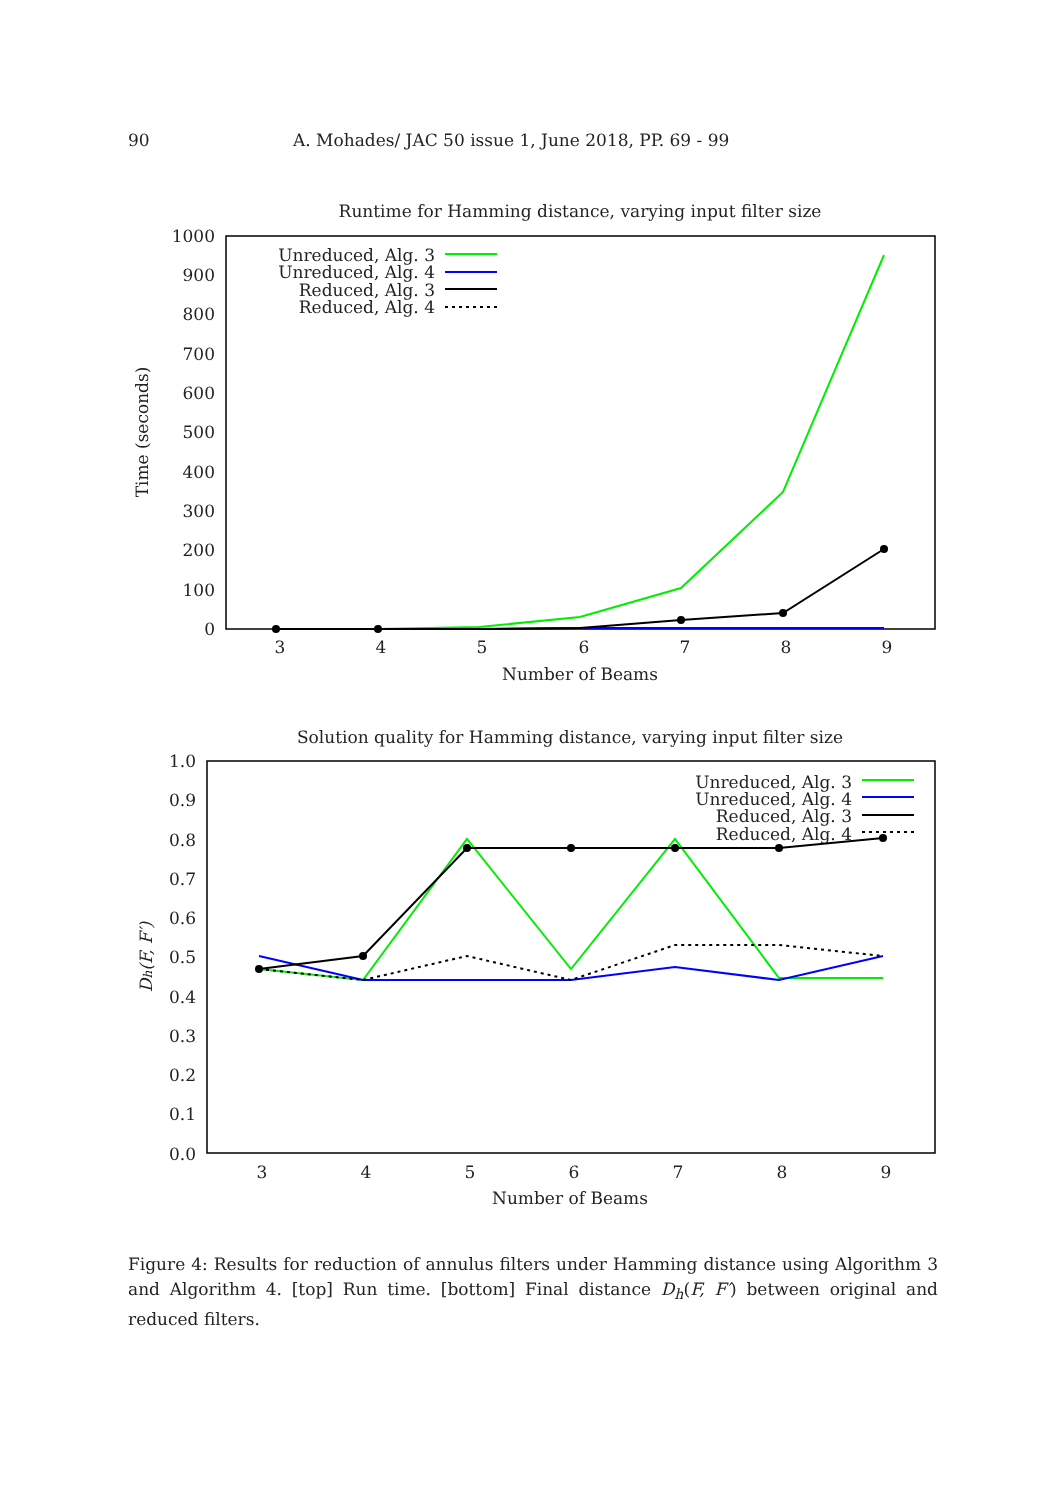90 A. Mohades/ JAC 50 issue 1, June 2018, PP. 69 - 99
Runtime for Hamming distance, varying input filter size
0
100
200
300
400
500
600
700
800
900
1000
3
4
5
6
7
8
9
Number of Beams
Time (seconds)
Unreduced, Alg. 3
Unreduced, Alg. 4
Reduced, Alg. 3
Reduced, Alg. 4
Solution quality for Hamming distance, varying input filter size
0.0
0.1
0.2
0.3
0.4
0.5
0.6
0.7
0.8
0.9
1.0
3
4
5
6
7
8
9
Number of Beams
Dh(F, F′)
Unreduced, Alg. 3
Unreduced, Alg. 4
Reduced, Alg. 3
Reduced, Alg. 4
Figure 4: Results for reduction of annulus filters under Hamming distance using Algorithm 3 and Algorithm 4. [top] Run time. [bottom] Final distance D<sub>h</sub>(F, F′) between original and reduced filters.